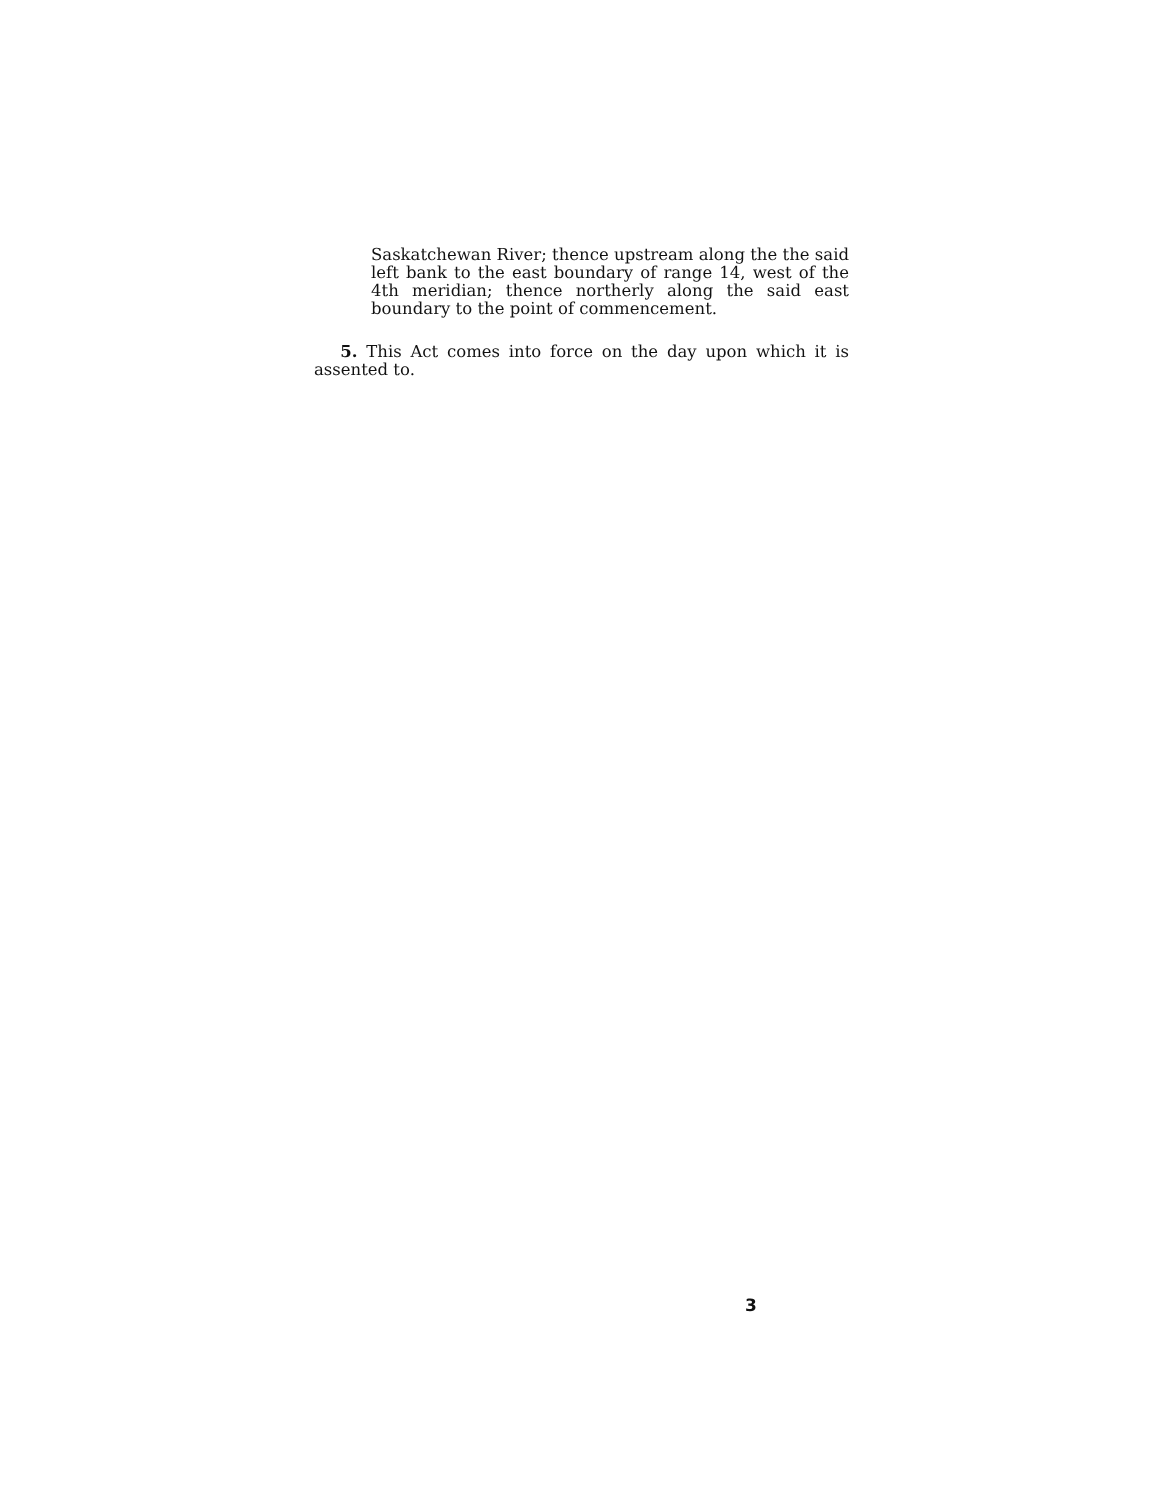Saskatchewan River; thence upstream along the the said left bank to the east boundary of range 14, west of the 4th meridian; thence northerly along the said east boundary to the point of commencement.
5. This Act comes into force on the day upon which it is assented to.
3